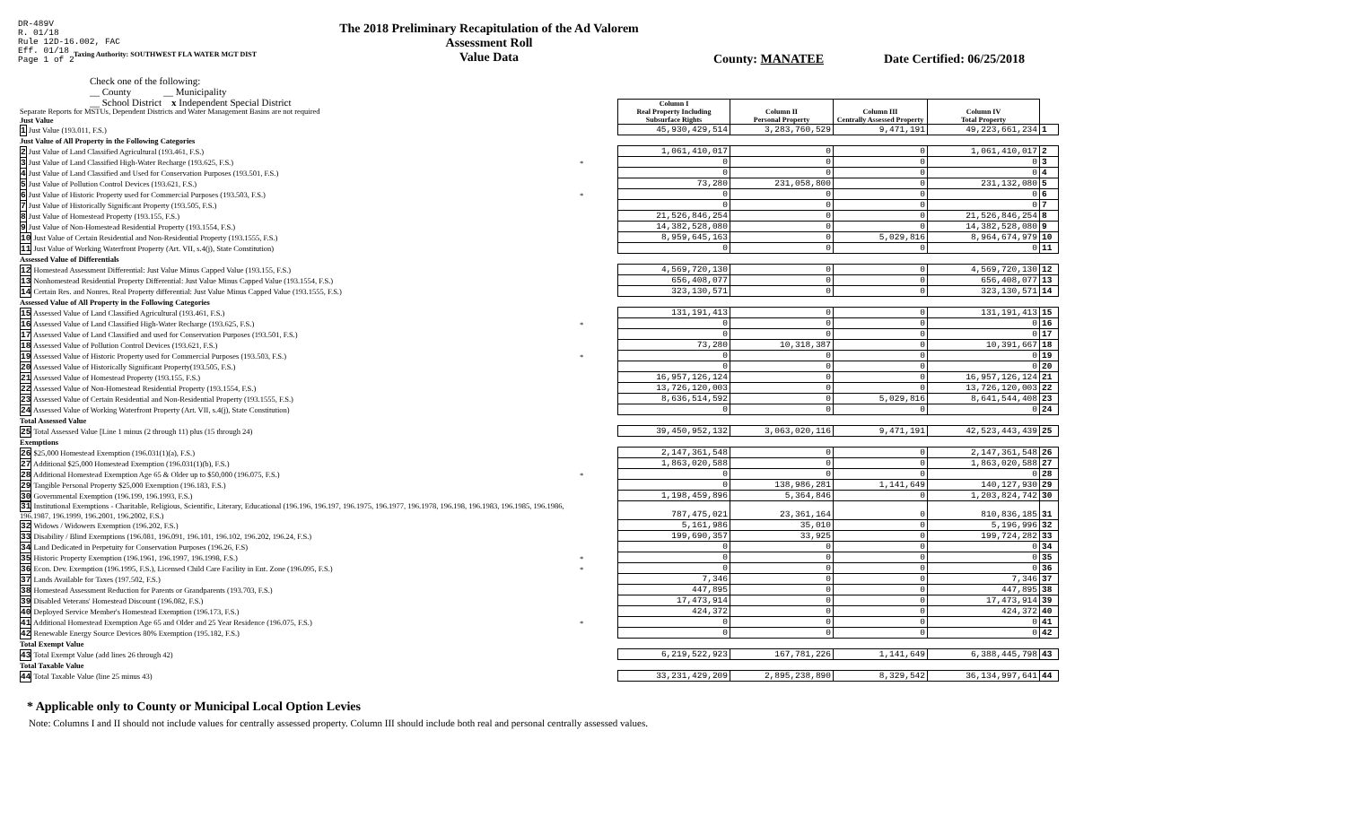DR-489V
R. 01/18
Rule 12D-16.002, FAC
Eff. 01/18
Page 1 of 2
The 2018 Preliminary Recapitulation of the Ad Valorem Assessment Roll
Value Data
Taxing Authority: SOUTHWEST FLA WATER MGT DIST
County: MANATEE Date Certified: 06/25/2018
Check one of the following:
__ County __ Municipality
__ School District x Independent Special District
| Separate Reports for MSTUs, Dependent Districts and Water Management Basins are not required Just Value | | Column I Real Property Including Subsurface Rights | Column II Personal Property | Column III Centrally Assessed Property | Column IV Total Property | |
| 1 Just Value (193.011, F.S.) | | 45,930,429,514 | 3,283,760,529 | 9,471,191 | 49,223,661,234 | 1 |
| Just Value of All Property in the Following Categories | | | | | | |
| 2 Just Value of Land Classified Agricultural (193.461, F.S.) | | 1,061,410,017 | 0 | 0 | 1,061,410,017 | 2 |
| 3 Just Value of Land Classified High-Water Recharge (193.625, F.S.) | * | 0 | 0 | 0 | 0 | 3 |
| 4 Just Value of Land Classified and Used for Conservation Purposes (193.501, F.S.) | | 0 | 0 | 0 | 0 | 4 |
| 5 Just Value of Pollution Control Devices (193.621, F.S.) | | 73,280 | 231,058,800 | 0 | 231,132,080 | 5 |
| 6 Just Value of Historic Property used for Commercial Purposes (193.503, F.S.) | * | 0 | 0 | 0 | 0 | 6 |
| 7 Just Value of Historically Significant Property (193.505, F.S.) | | 0 | 0 | 0 | 0 | 7 |
| 8 Just Value of Homestead Property (193.155, F.S.) | | 21,526,846,254 | 0 | 0 | 21,526,846,254 | 8 |
| 9 Just Value of Non-Homestead Residential Property (193.1554, F.S.) | | 14,382,528,080 | 0 | 0 | 14,382,528,080 | 9 |
| 10 Just Value of Certain Residential and Non-Residential Property (193.1555, F.S.) | | 8,959,645,163 | 0 | 5,029,816 | 8,964,674,979 | 10 |
| 11 Just Value of Working Waterfront Property (Art. VII, s.4(j), State Constitution) | | 0 | 0 | 0 | 0 | 11 |
| Assessed Value of Differentials | | | | | | |
| 12 Homestead Assessment Differential: Just Value Minus Capped Value (193.155, F.S.) | | 4,569,720,130 | 0 | 0 | 4,569,720,130 | 12 |
| 13 Nonhomestead Residential Property Differential: Just Value Minus Capped Value (193.1554, F.S.) | | 656,408,077 | 0 | 0 | 656,408,077 | 13 |
| 14 Certain Res. and Nonres. Real Property differential: Just Value Minus Capped Value (193.1555, F.S.) | | 323,130,571 | 0 | 0 | 323,130,571 | 14 |
| Assessed Value of All Property in the Following Categories | | | | | | |
| 15 Assessed Value of Land Classified Agricultural (193.461, F.S.) | | 131,191,413 | 0 | 0 | 131,191,413 | 15 |
| 16 Assessed Value of Land Classified High-Water Recharge (193.625, F.S.) | * | 0 | 0 | 0 | 0 | 16 |
| 17 Assessed Value of Land Classified and used for Conservation Purposes (193.501, F.S.) | | 0 | 0 | 0 | 0 | 17 |
| 18 Assessed Value of Pollution Control Devices (193.621, F.S.) | | 73,280 | 10,318,387 | 0 | 10,391,667 | 18 |
| 19 Assessed Value of Historic Property used for Commercial Purposes (193.503, F.S.) | * | 0 | 0 | 0 | 0 | 19 |
| 20 Assessed Value of Historically Significant Property(193.505, F.S.) | | 0 | 0 | 0 | 0 | 20 |
| 21 Assessed Value of Homestead Property (193.155, F.S.) | | 16,957,126,124 | 0 | 0 | 16,957,126,124 | 21 |
| 22 Assessed Value of Non-Homestead Residential Property (193.1554, F.S.) | | 13,726,120,003 | 0 | 0 | 13,726,120,003 | 22 |
| 23 Assessed Value of Certain Residential and Non-Residential Property (193.1555, F.S.) | | 8,636,514,592 | 0 | 5,029,816 | 8,641,544,408 | 23 |
| 24 Assessed Value of Working Waterfront Property (Art. VII, s.4(j), State Constitution) | | 0 | 0 | 0 | 0 | 24 |
| Total Assessed Value | | | | | | |
| 25 Total Assessed Value [Line 1 minus (2 through 11) plus (15 through 24) | | 39,450,952,132 | 3,063,020,116 | 9,471,191 | 42,523,443,439 | 25 |
| Exemptions | | | | | | |
| 26 $25,000 Homestead Exemption (196.031(1)(a), F.S.) | | 2,147,361,548 | 0 | 0 | 2,147,361,548 | 26 |
| 27 Additional $25,000 Homestead Exemption (196.031(1)(b), F.S.) | | 1,863,020,588 | 0 | 0 | 1,863,020,588 | 27 |
| 28 Additional Homestead Exemption Age 65 & Older up to $50,000 (196.075, F.S.) | * | 0 | 0 | 0 | 0 | 28 |
| 29 Tangible Personal Property $25,000 Exemption (196.183, F.S.) | | 0 | 138,986,281 | 1,141,649 | 140,127,930 | 29 |
| 30 Governmental Exemption (196.199, 196.1993, F.S.) | | 1,198,459,896 | 5,364,846 | 0 | 1,203,824,742 | 30 |
| 31 Institutional Exemptions - Charitable, Religious, Scientific, Literary, Educational (196.196, 196.197, 196.1975, 196.1977, 196.1978, 196.198, 196.1983, 196.1985, 196.1986, 196.1987, 196.1999, 196.2001, 196.2002, F.S.) | | 787,475,021 | 23,361,164 | 0 | 810,836,185 | 31 |
| 32 Widows / Widowers Exemption (196.202, F.S.) | | 5,161,986 | 35,010 | 0 | 5,196,996 | 32 |
| 33 Disability / Blind Exemptions (196.081, 196.091, 196.101, 196.102, 196.202, 196.24, F.S.) | | 199,690,357 | 33,925 | 0 | 199,724,282 | 33 |
| 34 Land Dedicated in Perpetuity for Conservation Purposes (196.26, F.S) | | 0 | 0 | 0 | 0 | 34 |
| 35 Historic Property Exemption (196.1961, 196.1997, 196.1998, F.S.) | * | 0 | 0 | 0 | 0 | 35 |
| 36 Econ. Dev. Exemption (196.1995, F.S.), Licensed Child Care Facility in Ent. Zone (196.095, F.S.) | * | 0 | 0 | 0 | 0 | 36 |
| 37 Lands Available for Taxes (197.502, F.S.) | | 7,346 | 0 | 0 | 7,346 | 37 |
| 38 Homestead Assessment Reduction for Parents or Grandparents (193.703, F.S.) | | 447,895 | 0 | 0 | 447,895 | 38 |
| 39 Disabled Veterans' Homestead Discount (196.082, F.S.) | | 17,473,914 | 0 | 0 | 17,473,914 | 39 |
| 40 Deployed Service Member's Homestead Exemption (196.173, F.S.) | | 424,372 | 0 | 0 | 424,372 | 40 |
| 41 Additional Homestead Exemption Age 65 and Older and 25 Year Residence (196.075, F.S.) | * | 0 | 0 | 0 | 0 | 41 |
| 42 Renewable Energy Source Devices 80% Exemption (195.182, F.S.) | | 0 | 0 | 0 | 0 | 42 |
| Total Exempt Value | | | | | | |
| 43 Total Exempt Value (add lines 26 through 42) | | 6,219,522,923 | 167,781,226 | 1,141,649 | 6,388,445,798 | 43 |
| Total Taxable Value | | | | | | |
| 44 Total Taxable Value (line 25 minus 43) | | 33,231,429,209 | 2,895,238,890 | 8,329,542 | 36,134,997,641 | 44 |
* Applicable only to County or Municipal Local Option Levies
Note: Columns I and II should not include values for centrally assessed property. Column III should include both real and personal centrally assessed values.